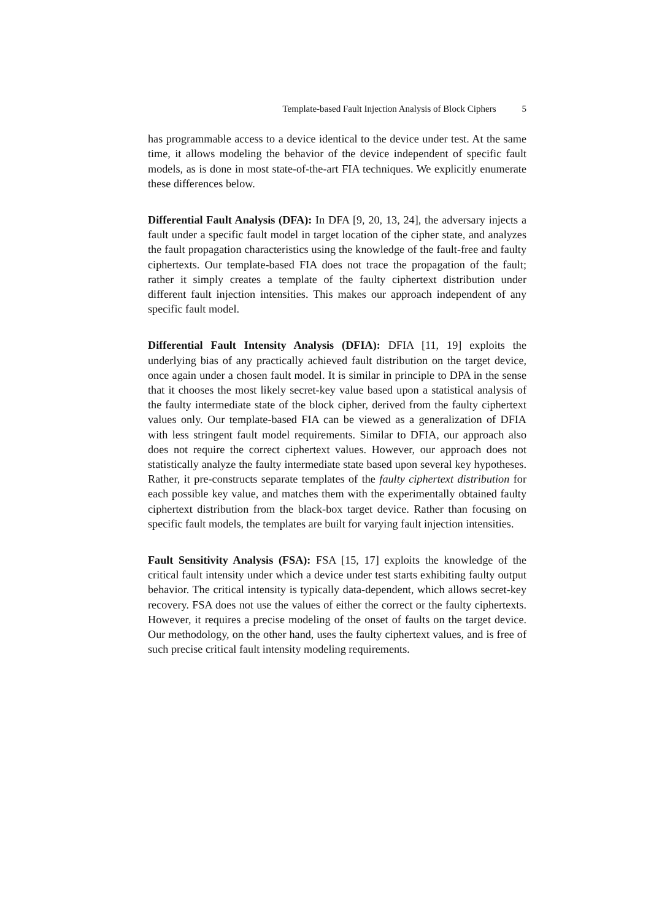Template-based Fault Injection Analysis of Block Ciphers 5
has programmable access to a device identical to the device under test. At the same time, it allows modeling the behavior of the device independent of specific fault models, as is done in most state-of-the-art FIA techniques. We explicitly enumerate these differences below.
Differential Fault Analysis (DFA): In DFA [9, 20, 13, 24], the adversary injects a fault under a specific fault model in target location of the cipher state, and analyzes the fault propagation characteristics using the knowledge of the fault-free and faulty ciphertexts. Our template-based FIA does not trace the propagation of the fault; rather it simply creates a template of the faulty ciphertext distribution under different fault injection intensities. This makes our approach independent of any specific fault model.
Differential Fault Intensity Analysis (DFIA): DFIA [11, 19] exploits the underlying bias of any practically achieved fault distribution on the target device, once again under a chosen fault model. It is similar in principle to DPA in the sense that it chooses the most likely secret-key value based upon a statistical analysis of the faulty intermediate state of the block cipher, derived from the faulty ciphertext values only. Our template-based FIA can be viewed as a generalization of DFIA with less stringent fault model requirements. Similar to DFIA, our approach also does not require the correct ciphertext values. However, our approach does not statistically analyze the faulty intermediate state based upon several key hypotheses. Rather, it pre-constructs separate templates of the faulty ciphertext distribution for each possible key value, and matches them with the experimentally obtained faulty ciphertext distribution from the black-box target device. Rather than focusing on specific fault models, the templates are built for varying fault injection intensities.
Fault Sensitivity Analysis (FSA): FSA [15, 17] exploits the knowledge of the critical fault intensity under which a device under test starts exhibiting faulty output behavior. The critical intensity is typically data-dependent, which allows secret-key recovery. FSA does not use the values of either the correct or the faulty ciphertexts. However, it requires a precise modeling of the onset of faults on the target device. Our methodology, on the other hand, uses the faulty ciphertext values, and is free of such precise critical fault intensity modeling requirements.